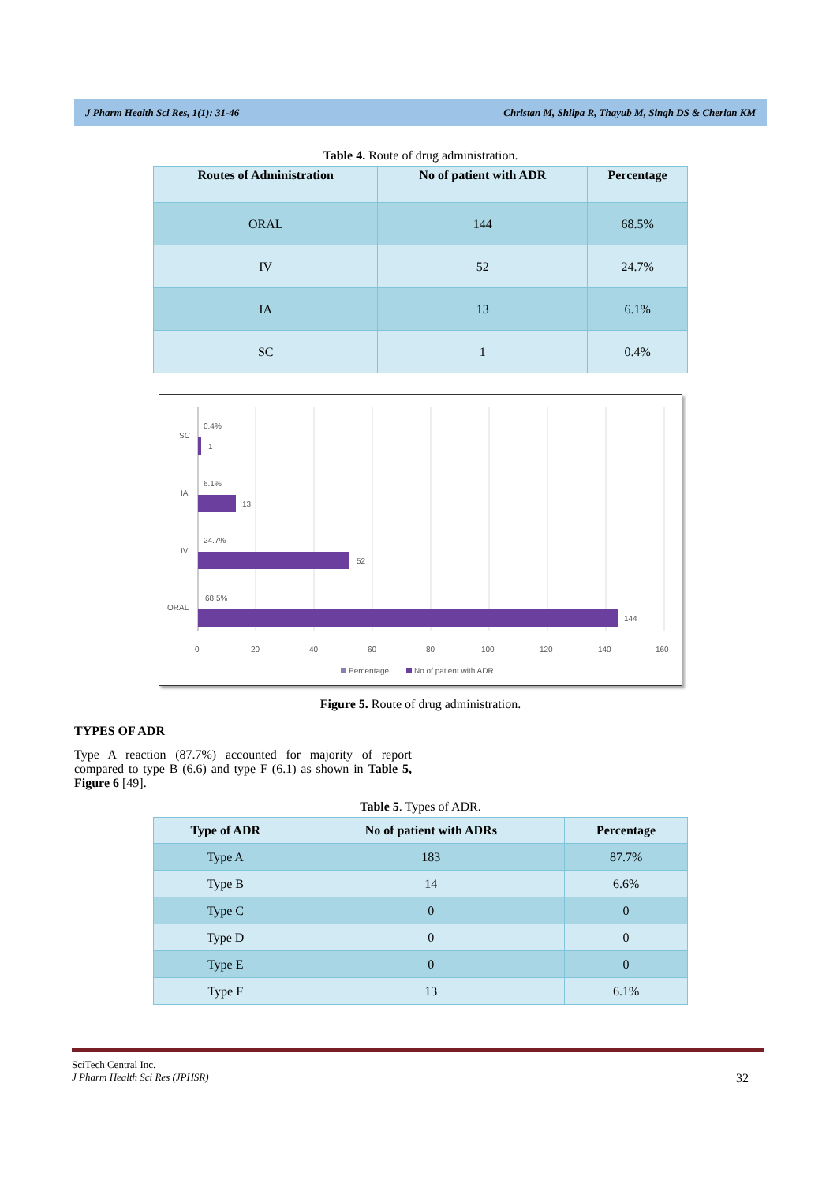J Pharm Health Sci Res, 1(1): 31-46 Christan M, Shilpa R, Thayub M, Singh DS & Cherian KM
Table 4. Route of drug administration.
| Routes of Administration | No of patient with ADR | Percentage |
| --- | --- | --- |
| ORAL | 144 | 68.5% |
| IV | 52 | 24.7% |
| IA | 13 | 6.1% |
| SC | 1 | 0.4% |
SC
IA
IV
ORAL
0.4%
1
6.1%
13
24.7%
52
68.5%
144
0
20
40
60
80
100
120
140
160
Percentage
No of patient with ADR
Figure 5. Route of drug administration.
TYPES OF ADR
Type A reaction (87.7%) accounted for majority of report compared to type B (6.6) and type F (6.1) as shown in Table 5, Figure 6 [49].
Table 5. Types of ADR.
| Type of ADR | No of patient with ADRs | Percentage |
| --- | --- | --- |
| Type A | 183 | 87.7% |
| Type B | 14 | 6.6% |
| Type C | 0 | 0 |
| Type D | 0 | 0 |
| Type E | 0 | 0 |
| Type F | 13 | 6.1% |
SciTech Central Inc.
J Pharm Health Sci Res (JPHSR) 32